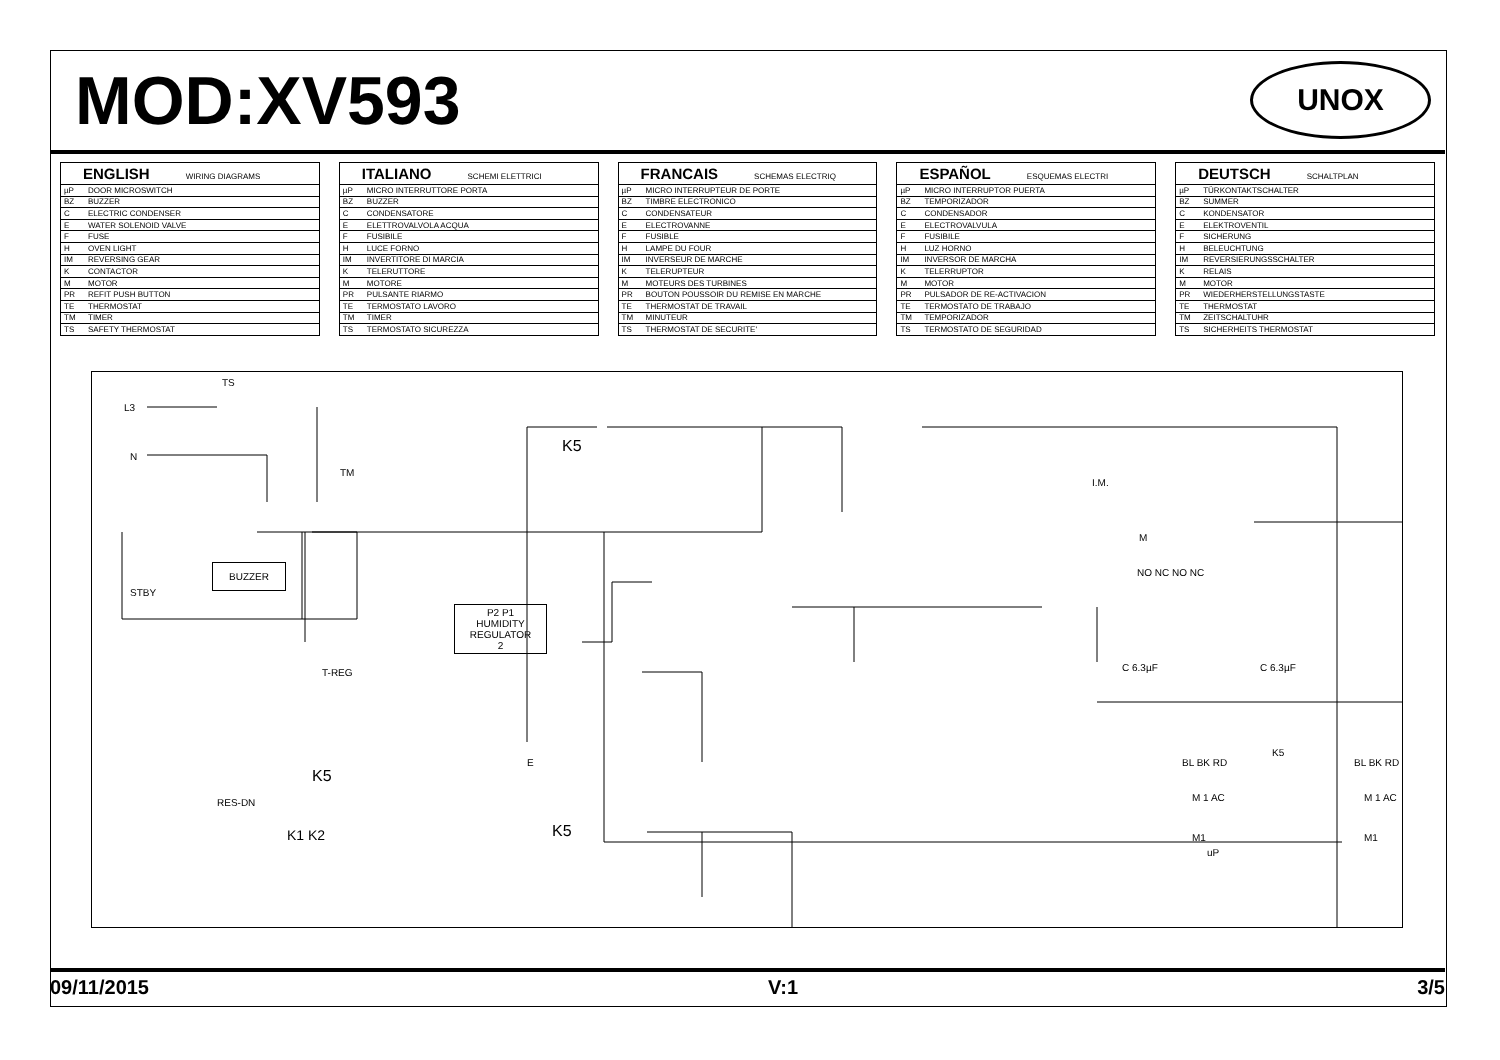MOD:XV593
UNOX
| ENGLISH WIRING DIAGRAMS | |
| --- | --- |
| µP | DOOR MICROSWITCH |
| BZ | BUZZER |
| C | ELECTRIC CONDENSER |
| E | WATER SOLENOID VALVE |
| F | FUSE |
| H | OVEN LIGHT |
| IM | REVERSING GEAR |
| K | CONTACTOR |
| M | MOTOR |
| PR | REFIT PUSH BUTTON |
| TE | THERMOSTAT |
| TM | TIMER |
| TS | SAFETY THERMOSTAT |
| ITALIANO SCHEMI ELETTRICI | |
| --- | --- |
| µP | MICRO INTERRUTTORE PORTA |
| BZ | BUZZER |
| C | CONDENSATORE |
| E | ELETTROVALVOLA ACQUA |
| F | FUSIBILE |
| H | LUCE FORNO |
| IM | INVERTITORE DI MARCIA |
| K | TELERUTTORE |
| M | MOTORE |
| PR | PULSANTE RIARMO |
| TE | TERMOSTATO LAVORO |
| TM | TIMER |
| TS | TERMOSTATO SICUREZZA |
| FRANCAIS SCHEMAS ELECTRIQ | |
| --- | --- |
| µP | MICRO INTERRUPTEUR DE PORTE |
| BZ | TIMBRE ELECTRONICO |
| C | CONDENSATEUR |
| E | ELECTROVANNE |
| F | FUSIBLE |
| H | LAMPE DU FOUR |
| IM | INVERSEUR DE MARCHE |
| K | TELERUPTEUR |
| M | MOTEURS DES TURBINES |
| PR | BOUTON POUSSOIR DU REMISE EN MARCHE |
| TE | THERMOSTAT DE TRAVAIL |
| TM | MINUTEUR |
| TS | THERMOSTAT DE SECURITE' |
| ESPAÑOL ESQUEMAS ELECTRI | |
| --- | --- |
| µP | MICRO INTERRUPTOR PUERTA |
| BZ | TEMPORIZADOR |
| C | CONDENSADOR |
| E | ELECTROVALVULA |
| F | FUSIBILE |
| H | LUZ HORNO |
| IM | INVERSOR DE MARCHA |
| K | TELERRUPTOR |
| M | MOTOR |
| PR | PULSADOR DE RE-ACTIVACION |
| TE | TERMOSTATO DE TRABAJO |
| TM | TEMPORIZADOR |
| TS | TERMOSTATO DE SEGURIDAD |
| DEUTSCH SCHALTPLAN | |
| --- | --- |
| µP | TÜRKONTAKTSCHALTER |
| BZ | SUMMER |
| C | KONDENSATOR |
| E | ELEKTROVENTIL |
| F | SICHERUNG |
| H | BELEUCHTUNG |
| IM | REVERSIERUNGSSCHALTER |
| K | RELAIS |
| M | MOTOR |
| PR | WIEDERHERSTELLUNGSTASTE |
| TE | THERMOSTAT |
| TM | ZEITSCHALTUHR |
| TS | SICHERHEITS THERMOSTAT |
TS
L3
N
TM
BUZZER
STBY
T-REG
P2 P1
HUMIDITY REGULATOR
2
K5
I.M.
M
NO NC NO NC
K5
RES-DN
K1 K2
E
K5
C 6.3µF C 6.3µF
BL BK RD
M 1 AC
M1
BL BK RD
M 1 AC
M1
K5
uP
09/11/2015 V:1 3/5